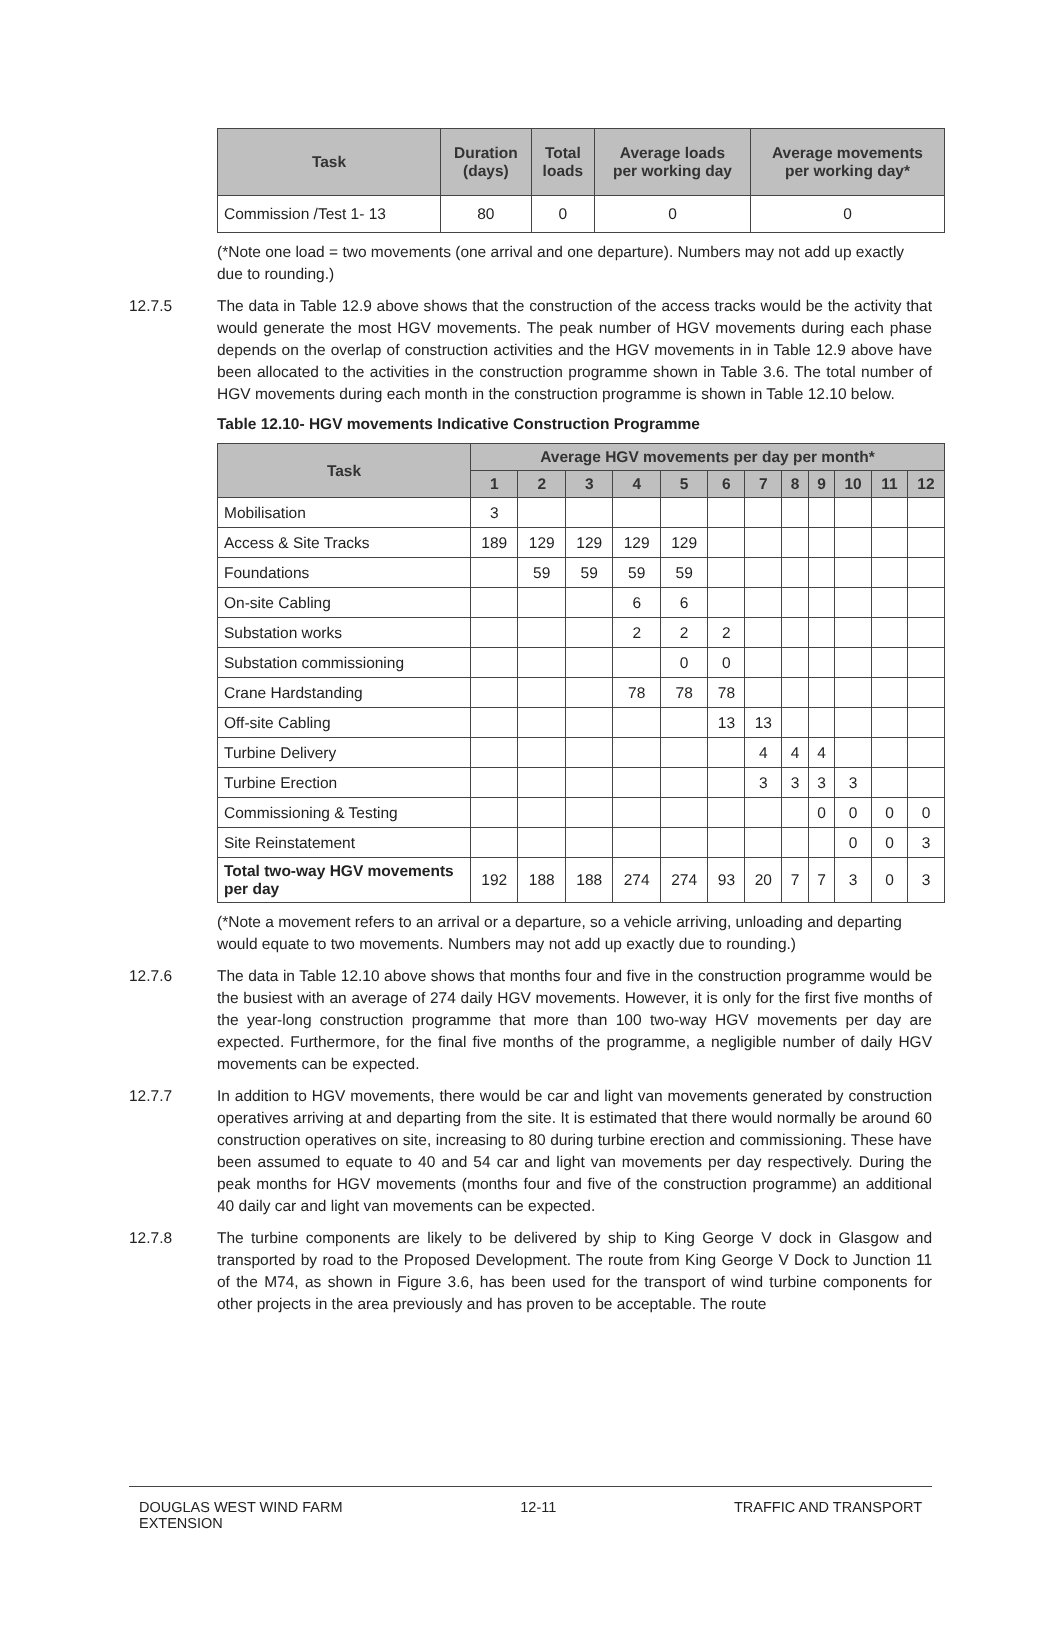| Task | Duration (days) | Total loads | Average loads per working day | Average movements per working day* |
| --- | --- | --- | --- | --- |
| Commission /Test 1- 13 | 80 | 0 | 0 | 0 |
(*Note one load = two movements (one arrival and one departure). Numbers may not add up exactly due to rounding.)
12.7.5 The data in Table 12.9 above shows that the construction of the access tracks would be the activity that would generate the most HGV movements. The peak number of HGV movements during each phase depends on the overlap of construction activities and the HGV movements in in Table 12.9 above have been allocated to the activities in the construction programme shown in Table 3.6. The total number of HGV movements during each month in the construction programme is shown in Table 12.10 below.
Table 12.10- HGV movements Indicative Construction Programme
| Task | Average HGV movements per day per month* | | | | | | | | | | | |
| --- | --- | --- | --- | --- | --- | --- | --- | --- | --- | --- | --- | --- |
| | 1 | 2 | 3 | 4 | 5 | 6 | 7 | 8 | 9 | 10 | 11 | 12 |
| Mobilisation | 3 | | | | | | | | | | | |
| Access & Site Tracks | 189 | 129 | 129 | 129 | 129 | | | | | | | |
| Foundations | | 59 | 59 | 59 | 59 | | | | | | | |
| On-site Cabling | | | | 6 | 6 | | | | | | | |
| Substation works | | | | 2 | 2 | 2 | | | | | | |
| Substation commissioning | | | | | 0 | 0 | | | | | | |
| Crane Hardstanding | | | | 78 | 78 | 78 | | | | | | |
| Off-site Cabling | | | | | | 13 | 13 | | | | | |
| Turbine Delivery | | | | | | | 4 | 4 | 4 | | | |
| Turbine Erection | | | | | | | 3 | 3 | 3 | 3 | | |
| Commissioning & Testing | | | | | | | | | 0 | 0 | 0 | 0 |
| Site Reinstatement | | | | | | | | | | 0 | 0 | 3 |
| Total two-way HGV movements per day | 192 | 188 | 188 | 274 | 274 | 93 | 20 | 7 | 7 | 3 | 0 | 3 |
(*Note a movement refers to an arrival or a departure, so a vehicle arriving, unloading and departing would equate to two movements. Numbers may not add up exactly due to rounding.)
12.7.6 The data in Table 12.10 above shows that months four and five in the construction programme would be the busiest with an average of 274 daily HGV movements. However, it is only for the first five months of the year-long construction programme that more than 100 two-way HGV movements per day are expected. Furthermore, for the final five months of the programme, a negligible number of daily HGV movements can be expected.
12.7.7 In addition to HGV movements, there would be car and light van movements generated by construction operatives arriving at and departing from the site. It is estimated that there would normally be around 60 construction operatives on site, increasing to 80 during turbine erection and commissioning. These have been assumed to equate to 40 and 54 car and light van movements per day respectively. During the peak months for HGV movements (months four and five of the construction programme) an additional 40 daily car and light van movements can be expected.
12.7.8 The turbine components are likely to be delivered by ship to King George V dock in Glasgow and transported by road to the Proposed Development. The route from King George V Dock to Junction 11 of the M74, as shown in Figure 3.6, has been used for the transport of wind turbine components for other projects in the area previously and has proven to be acceptable. The route
DOUGLAS WEST WIND FARM
EXTENSION
12-11 TRAFFIC AND TRANSPORT